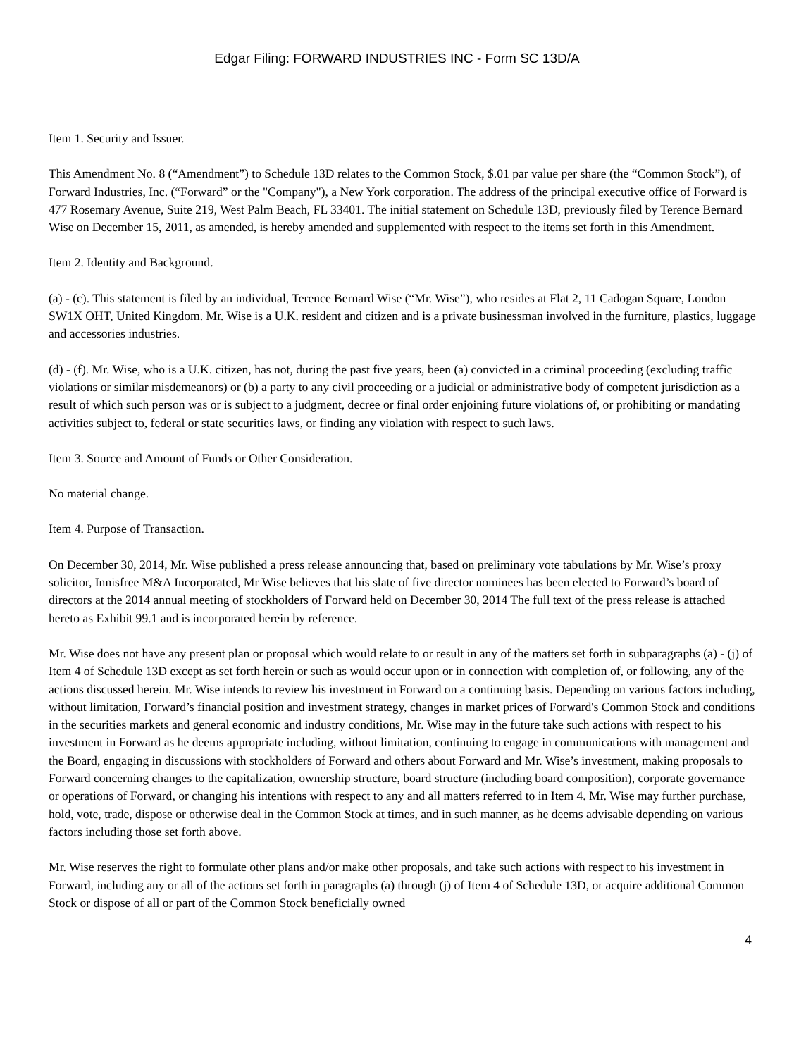Edgar Filing: FORWARD INDUSTRIES INC - Form SC 13D/A
Item 1. Security and Issuer.
This Amendment No. 8 (“Amendment”) to Schedule 13D relates to the Common Stock, $.01 par value per share (the “Common Stock”), of Forward Industries, Inc. (“Forward” or the "Company"), a New York corporation. The address of the principal executive office of Forward is 477 Rosemary Avenue, Suite 219, West Palm Beach, FL 33401. The initial statement on Schedule 13D, previously filed by Terence Bernard Wise on December 15, 2011, as amended, is hereby amended and supplemented with respect to the items set forth in this Amendment.
Item 2. Identity and Background.
(a) - (c). This statement is filed by an individual, Terence Bernard Wise (“Mr. Wise”), who resides at Flat 2, 11 Cadogan Square, London SW1X OHT, United Kingdom. Mr. Wise is a U.K. resident and citizen and is a private businessman involved in the furniture, plastics, luggage and accessories industries.
(d) - (f). Mr. Wise, who is a U.K. citizen, has not, during the past five years, been (a) convicted in a criminal proceeding (excluding traffic violations or similar misdemeanors) or (b) a party to any civil proceeding or a judicial or administrative body of competent jurisdiction as a result of which such person was or is subject to a judgment, decree or final order enjoining future violations of, or prohibiting or mandating activities subject to, federal or state securities laws, or finding any violation with respect to such laws.
Item 3. Source and Amount of Funds or Other Consideration.
No material change.
Item 4. Purpose of Transaction.
On December 30, 2014, Mr. Wise published a press release announcing that, based on preliminary vote tabulations by Mr. Wise’s proxy solicitor, Innisfree M&A Incorporated, Mr Wise believes that his slate of five director nominees has been elected to Forward’s board of directors at the 2014 annual meeting of stockholders of Forward held on December 30, 2014 The full text of the press release is attached hereto as Exhibit 99.1 and is incorporated herein by reference.
Mr. Wise does not have any present plan or proposal which would relate to or result in any of the matters set forth in subparagraphs (a) - (j) of Item 4 of Schedule 13D except as set forth herein or such as would occur upon or in connection with completion of, or following, any of the actions discussed herein. Mr. Wise intends to review his investment in Forward on a continuing basis. Depending on various factors including, without limitation, Forward’s financial position and investment strategy, changes in market prices of Forward's Common Stock and conditions in the securities markets and general economic and industry conditions, Mr. Wise may in the future take such actions with respect to his investment in Forward as he deems appropriate including, without limitation, continuing to engage in communications with management and the Board, engaging in discussions with stockholders of Forward and others about Forward and Mr. Wise’s investment, making proposals to Forward concerning changes to the capitalization, ownership structure, board structure (including board composition), corporate governance or operations of Forward, or changing his intentions with respect to any and all matters referred to in Item 4. Mr. Wise may further purchase, hold, vote, trade, dispose or otherwise deal in the Common Stock at times, and in such manner, as he deems advisable depending on various factors including those set forth above.
Mr. Wise reserves the right to formulate other plans and/or make other proposals, and take such actions with respect to his investment in Forward, including any or all of the actions set forth in paragraphs (a) through (j) of Item 4 of Schedule 13D, or acquire additional Common Stock or dispose of all or part of the Common Stock beneficially owned
4